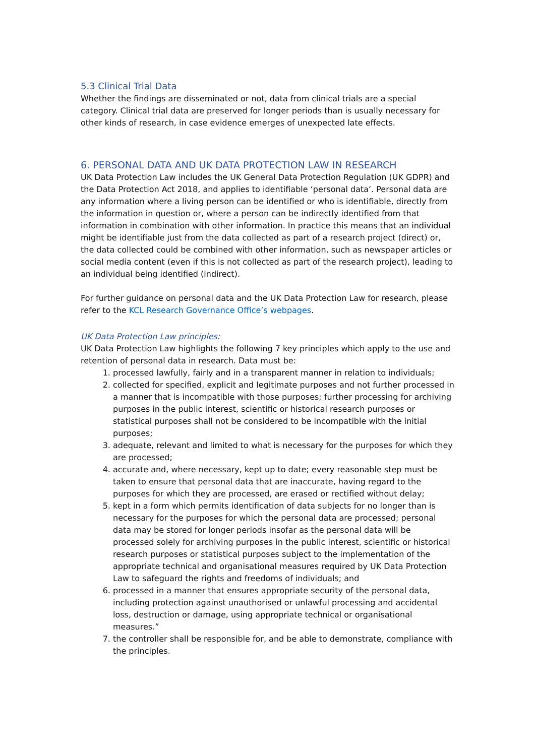5.3 Clinical Trial Data
Whether the findings are disseminated or not, data from clinical trials are a special category. Clinical trial data are preserved for longer periods than is usually necessary for other kinds of research, in case evidence emerges of unexpected late effects.
6. PERSONAL DATA AND UK DATA PROTECTION LAW IN RESEARCH
UK Data Protection Law includes the UK General Data Protection Regulation (UK GDPR) and the Data Protection Act 2018, and applies to identifiable ‘personal data’. Personal data are any information where a living person can be identified or who is identifiable, directly from the information in question or, where a person can be indirectly identified from that information in combination with other information. In practice this means that an individual might be identifiable just from the data collected as part of a research project (direct) or, the data collected could be combined with other information, such as newspaper articles or social media content (even if this is not collected as part of the research project), leading to an individual being identified (indirect).
For further guidance on personal data and the UK Data Protection Law for research, please refer to the KCL Research Governance Office’s webpages.
UK Data Protection Law principles:
UK Data Protection Law highlights the following 7 key principles which apply to the use and retention of personal data in research. Data must be:
1. processed lawfully, fairly and in a transparent manner in relation to individuals;
2. collected for specified, explicit and legitimate purposes and not further processed in a manner that is incompatible with those purposes; further processing for archiving purposes in the public interest, scientific or historical research purposes or statistical purposes shall not be considered to be incompatible with the initial purposes;
3. adequate, relevant and limited to what is necessary for the purposes for which they are processed;
4. accurate and, where necessary, kept up to date; every reasonable step must be taken to ensure that personal data that are inaccurate, having regard to the purposes for which they are processed, are erased or rectified without delay;
5. kept in a form which permits identification of data subjects for no longer than is necessary for the purposes for which the personal data are processed; personal data may be stored for longer periods insofar as the personal data will be processed solely for archiving purposes in the public interest, scientific or historical research purposes or statistical purposes subject to the implementation of the appropriate technical and organisational measures required by UK Data Protection Law to safeguard the rights and freedoms of individuals; and
6. processed in a manner that ensures appropriate security of the personal data, including protection against unauthorised or unlawful processing and accidental loss, destruction or damage, using appropriate technical or organisational measures.”
7. the controller shall be responsible for, and be able to demonstrate, compliance with the principles.